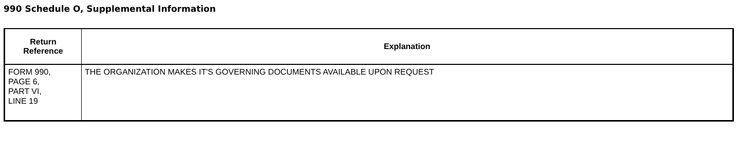990 Schedule O, Supplemental Information
| Return Reference | Explanation |
| --- | --- |
| FORM 990, PAGE 6, PART VI, LINE 19 | THE ORGANIZATION MAKES IT'S GOVERNING DOCUMENTS AVAILABLE UPON REQUEST |